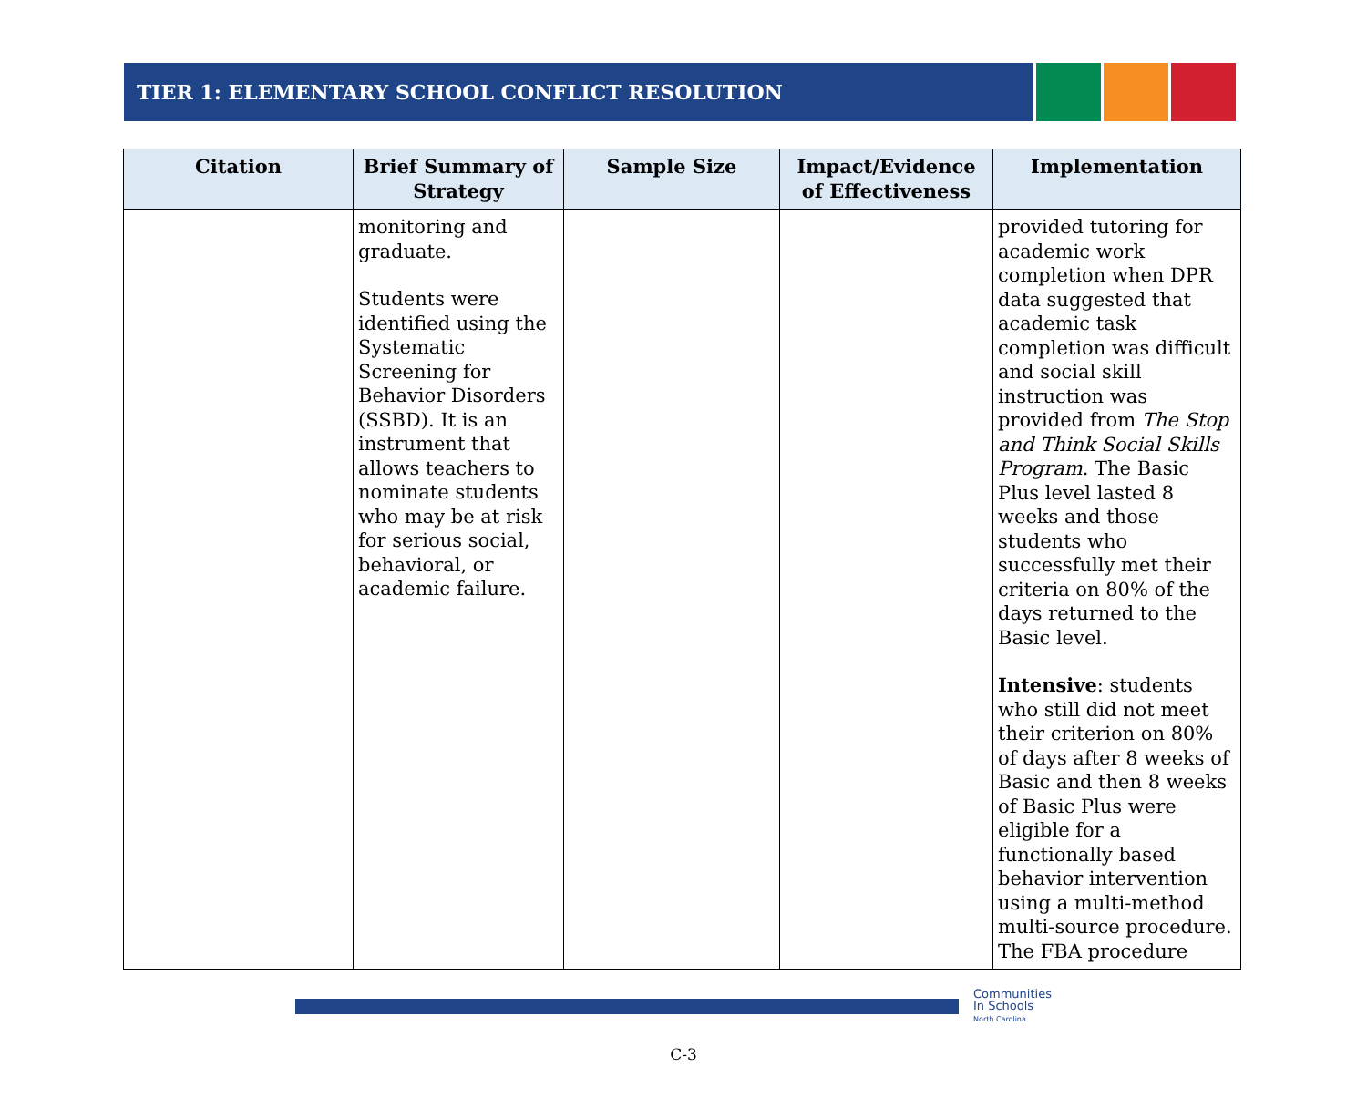TIER 1: ELEMENTARY SCHOOL CONFLICT RESOLUTION
| Citation | Brief Summary of Strategy | Sample Size | Impact/Evidence of Effectiveness | Implementation |
| --- | --- | --- | --- | --- |
| | monitoring and graduate. Students were identified using the Systematic Screening for Behavior Disorders (SSBD). It is an instrument that allows teachers to nominate students who may be at risk for serious social, behavioral, or academic failure. | | | provided tutoring for academic work completion when DPR data suggested that academic task completion was difficult and social skill instruction was provided from The Stop and Think Social Skills Program . The Basic Plus level lasted 8 weeks and those students who successfully met their criteria on 80% of the days returned to the Basic level. Intensive : students who still did not meet their criterion on 80% of days after 8 weeks of Basic and then 8 weeks of Basic Plus were eligible for a functionally based behavior intervention using a multi-method multi-source procedure. The FBA procedure |
Communities
In Schools
North Carolina
C-3